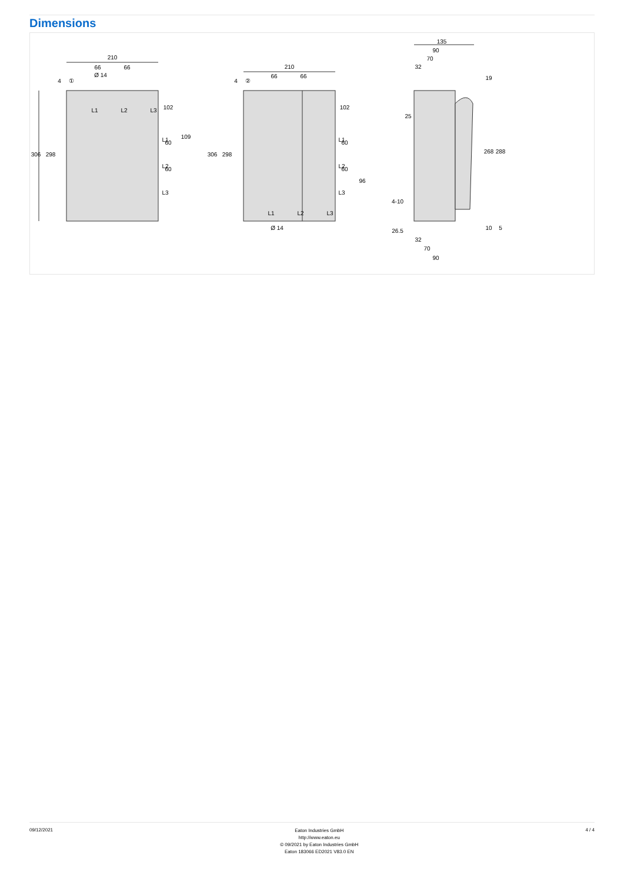Dimensions
210
66
66
Ø 14
210
66
66
306
298
306
298
102
60
60
109
102
60
60
96
135
90
70
32
25
4-10
26.5
32
70
90
Ø 14
19
268
288
10
5
4
①
4
②
L1
L2
L3
L1
L2
L3
L1
L2
L3
L1
L2
L3
09/12/2021
Eaton Industries GmbH
http://www.eaton.eu
© 09/2021 by Eaton Industries GmbH
Eaton 183066 ED2021 V83.0 EN
4 / 4